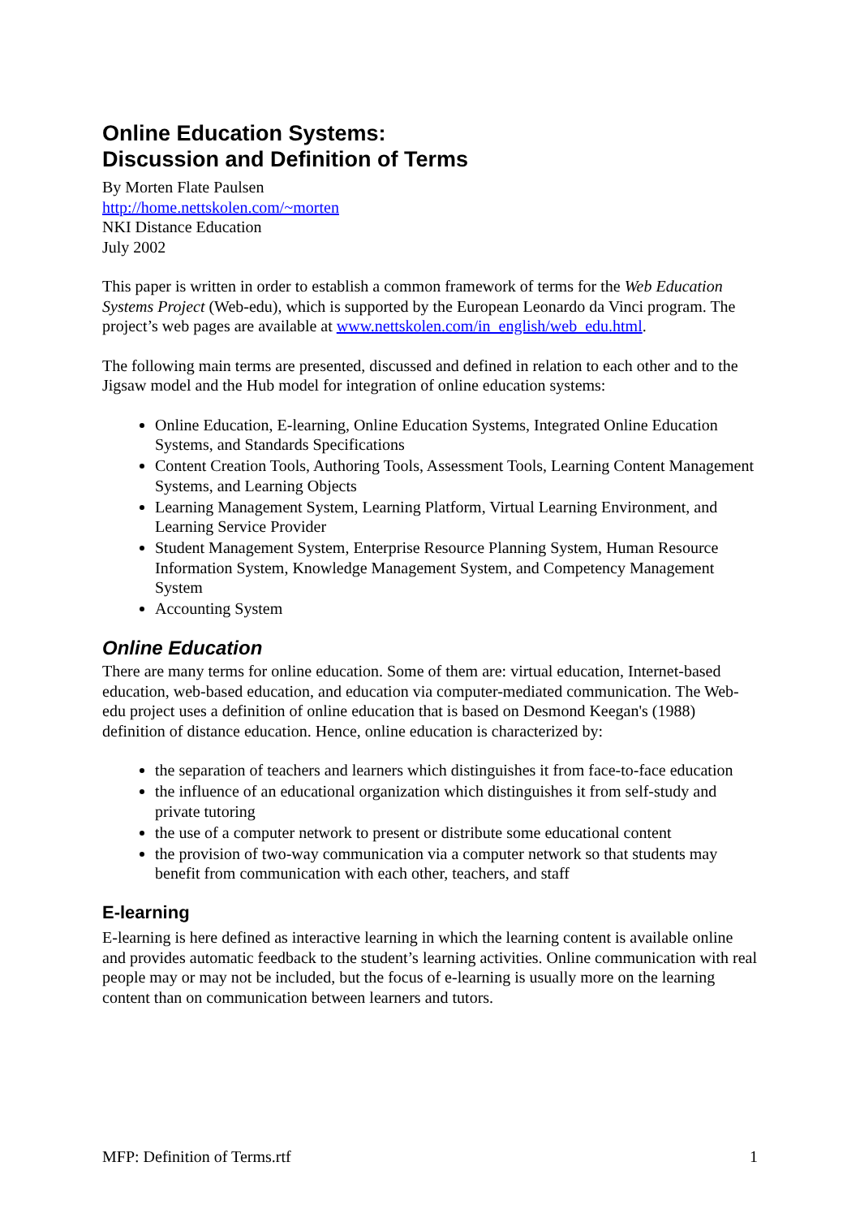Online Education Systems:
Discussion and Definition of Terms
By Morten Flate Paulsen
http://home.nettskolen.com/~morten
NKI Distance Education
July 2002
This paper is written in order to establish a common framework of terms for the Web Education Systems Project (Web-edu), which is supported by the European Leonardo da Vinci program. The project’s web pages are available at www.nettskolen.com/in_english/web_edu.html.
The following main terms are presented, discussed and defined in relation to each other and to the Jigsaw model and the Hub model for integration of online education systems:
Online Education, E-learning, Online Education Systems, Integrated Online Education Systems, and Standards Specifications
Content Creation Tools, Authoring Tools, Assessment Tools, Learning Content Management Systems, and Learning Objects
Learning Management System, Learning Platform, Virtual Learning Environment, and Learning Service Provider
Student Management System, Enterprise Resource Planning System, Human Resource Information System, Knowledge Management System, and Competency Management System
Accounting System
Online Education
There are many terms for online education. Some of them are: virtual education, Internet-based education, web-based education, and education via computer-mediated communication. The Web-edu project uses a definition of online education that is based on Desmond Keegan's (1988) definition of distance education. Hence, online education is characterized by:
the separation of teachers and learners which distinguishes it from face-to-face education
the influence of an educational organization which distinguishes it from self-study and private tutoring
the use of a computer network to present or distribute some educational content
the provision of two-way communication via a computer network so that students may benefit from communication with each other, teachers, and staff
E-learning
E-learning is here defined as interactive learning in which the learning content is available online and provides automatic feedback to the student’s learning activities. Online communication with real people may or may not be included, but the focus of e-learning is usually more on the learning content than on communication between learners and tutors.
MFP: Definition of Terms.rtf 1